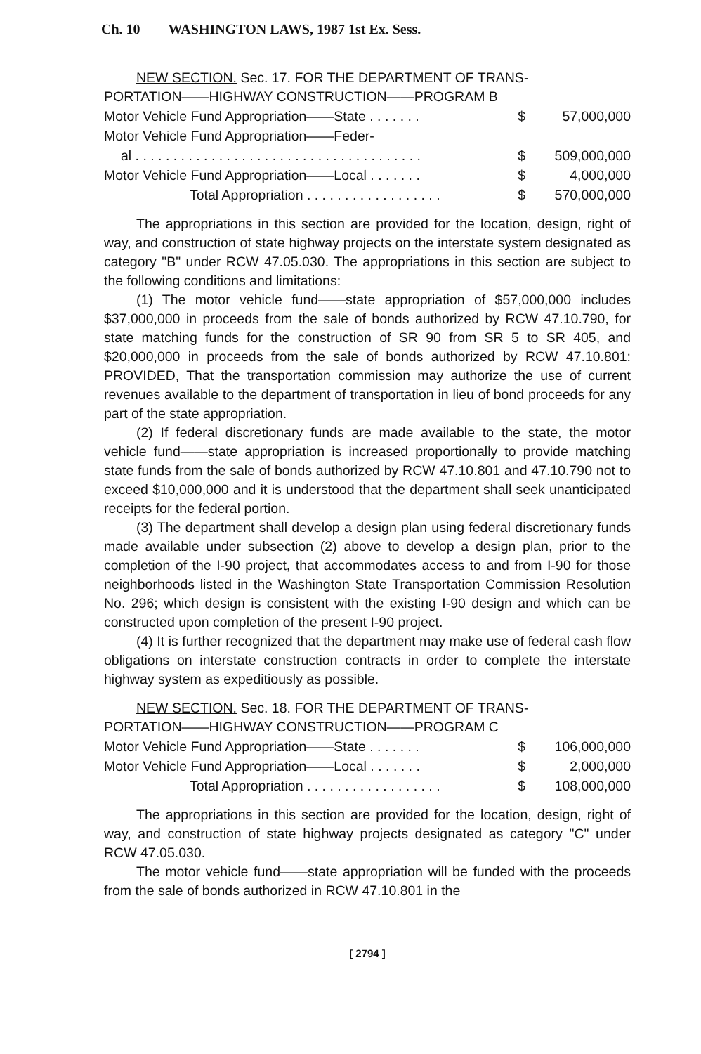Ch. 10 WASHINGTON LAWS, 1987 1st Ex. Sess.
NEW SECTION. Sec. 17. FOR THE DEPARTMENT OF TRANS-
PORTATION——HIGHWAY CONSTRUCTION——PROGRAM B
| Motor Vehicle Fund Appropriation——State . . . . . . . | $ | 57,000,000 |
| Motor Vehicle Fund Appropriation——Feder- | | |
| al . . . . . . . . . . . . . . . . . . . . . . . . . . . . . . . . . . . . . . | $ | 509,000,000 |
| Motor Vehicle Fund Appropriation——Local . . . . . . . | $ | 4,000,000 |
| Total Appropriation . . . . . . . . . . . . . . . . . . | $ | 570,000,000 |
The appropriations in this section are provided for the location, design, right of way, and construction of state highway projects on the interstate system designated as category "B" under RCW 47.05.030. The appropriations in this section are subject to the following conditions and limitations:
(1) The motor vehicle fund——state appropriation of $57,000,000 includes $37,000,000 in proceeds from the sale of bonds authorized by RCW 47.10.790, for state matching funds for the construction of SR 90 from SR 5 to SR 405, and $20,000,000 in proceeds from the sale of bonds authorized by RCW 47.10.801: PROVIDED, That the transportation commission may authorize the use of current revenues available to the department of transportation in lieu of bond proceeds for any part of the state appropriation.
(2) If federal discretionary funds are made available to the state, the motor vehicle fund——state appropriation is increased proportionally to provide matching state funds from the sale of bonds authorized by RCW 47.10.801 and 47.10.790 not to exceed $10,000,000 and it is understood that the department shall seek unanticipated receipts for the federal portion.
(3) The department shall develop a design plan using federal discretionary funds made available under subsection (2) above to develop a design plan, prior to the completion of the I-90 project, that accommodates access to and from I-90 for those neighborhoods listed in the Washington State Transportation Commission Resolution No. 296; which design is consistent with the existing I-90 design and which can be constructed upon completion of the present I-90 project.
(4) It is further recognized that the department may make use of federal cash flow obligations on interstate construction contracts in order to complete the interstate highway system as expeditiously as possible.
NEW SECTION. Sec. 18. FOR THE DEPARTMENT OF TRANS-
PORTATION——HIGHWAY CONSTRUCTION——PROGRAM C
| Motor Vehicle Fund Appropriation——State . . . . . . . | $ | 106,000,000 |
| Motor Vehicle Fund Appropriation——Local . . . . . . . | $ | 2,000,000 |
| Total Appropriation . . . . . . . . . . . . . . . . . . | $ | 108,000,000 |
The appropriations in this section are provided for the location, design, right of way, and construction of state highway projects designated as category "C" under RCW 47.05.030.
The motor vehicle fund——state appropriation will be funded with the proceeds from the sale of bonds authorized in RCW 47.10.801 in the
[ 2794 ]